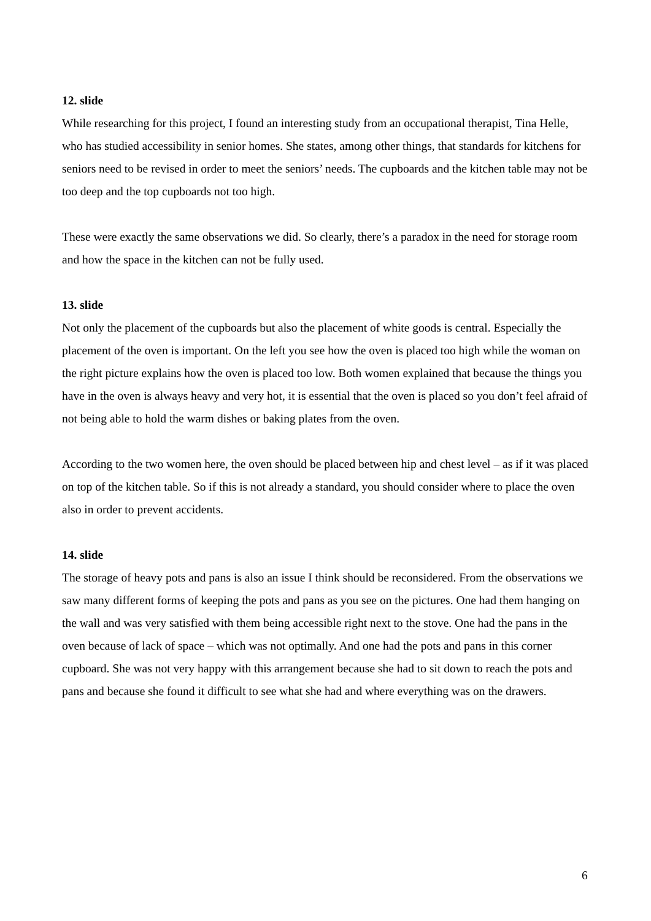12. slide
While researching for this project, I found an interesting study from an occupational therapist, Tina Helle, who has studied accessibility in senior homes. She states, among other things, that standards for kitchens for seniors need to be revised in order to meet the seniors’ needs. The cupboards and the kitchen table may not be too deep and the top cupboards not too high.
These were exactly the same observations we did. So clearly, there’s a paradox in the need for storage room and how the space in the kitchen can not be fully used.
13. slide
Not only the placement of the cupboards but also the placement of white goods is central. Especially the placement of the oven is important. On the left you see how the oven is placed too high while the woman on the right picture explains how the oven is placed too low. Both women explained that because the things you have in the oven is always heavy and very hot, it is essential that the oven is placed so you don’t feel afraid of not being able to hold the warm dishes or baking plates from the oven.
According to the two women here, the oven should be placed between hip and chest level – as if it was placed on top of the kitchen table. So if this is not already a standard, you should consider where to place the oven also in order to prevent accidents.
14. slide
The storage of heavy pots and pans is also an issue I think should be reconsidered. From the observations we saw many different forms of keeping the pots and pans as you see on the pictures. One had them hanging on the wall and was very satisfied with them being accessible right next to the stove. One had the pans in the oven because of lack of space – which was not optimally. And one had the pots and pans in this corner cupboard. She was not very happy with this arrangement because she had to sit down to reach the pots and pans and because she found it difficult to see what she had and where everything was on the drawers.
6